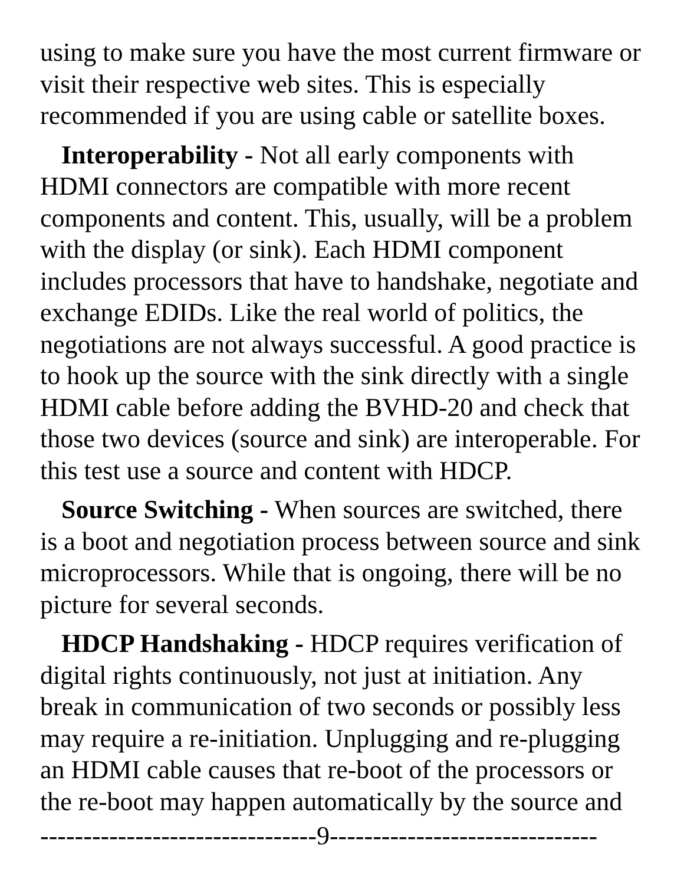using to make sure you have the most current firmware or visit their respective web sites. This is especially recommended if you are using cable or satellite boxes.
Interoperability - Not all early components with HDMI connectors are compatible with more recent components and content. This, usually, will be a problem with the display (or sink). Each HDMI component includes processors that have to handshake, negotiate and exchange EDIDs. Like the real world of politics, the negotiations are not always successful. A good practice is to hook up the source with the sink directly with a single HDMI cable before adding the BVHD-20 and check that those two devices (source and sink) are interoperable. For this test use a source and content with HDCP.
Source Switching - When sources are switched, there is a boot and negotiation process between source and sink microprocessors. While that is ongoing, there will be no picture for several seconds.
HDCP Handshaking - HDCP requires verification of digital rights continuously, not just at initiation. Any break in communication of two seconds or possibly less may require a re-initiation. Unplugging and re-plugging an HDMI cable causes that re-boot of the processors or the re-boot may happen automatically by the source and
--------------------------------9-------------------------------